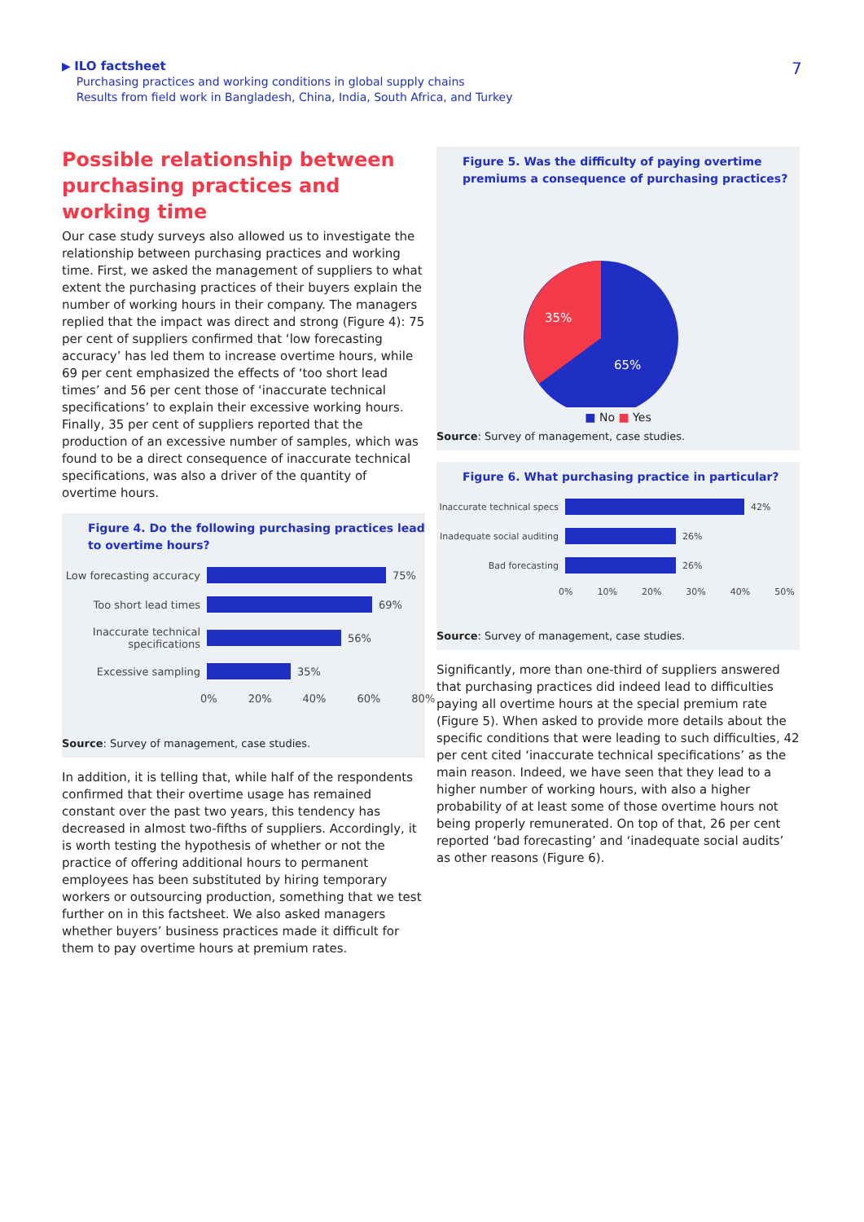▶ ILO factsheet
Purchasing practices and working conditions in global supply chains
Results from field work in Bangladesh, China, India, South Africa, and Turkey
7
Possible relationship between purchasing practices and working time
Our case study surveys also allowed us to investigate the relationship between purchasing practices and working time. First, we asked the management of suppliers to what extent the purchasing practices of their buyers explain the number of working hours in their company. The managers replied that the impact was direct and strong (Figure 4): 75 per cent of suppliers confirmed that ‘low forecasting accuracy’ has led them to increase overtime hours, while 69 per cent emphasized the effects of ‘too short lead times’ and 56 per cent those of ‘inaccurate technical specifications’ to explain their excessive working hours. Finally, 35 per cent of suppliers reported that the production of an excessive number of samples, which was found to be a direct consequence of inaccurate technical specifications, was also a driver of the quantity of overtime hours.
Figure 4. Do the following purchasing practices lead to overtime hours?
Low forecasting accuracy 75%
Too short lead times 69%
Inaccurate technical specifications 56%
Excessive sampling 35%
0% 20% 40% 60% 80%
Source: Survey of management, case studies.
In addition, it is telling that, while half of the respondents confirmed that their overtime usage has remained constant over the past two years, this tendency has decreased in almost two-fifths of suppliers. Accordingly, it is worth testing the hypothesis of whether or not the practice of offering additional hours to permanent employees has been substituted by hiring temporary workers or outsourcing production, something that we test further on in this factsheet. We also asked managers whether buyers’ business practices made it difficult for them to pay overtime hours at premium rates.
Figure 5. Was the difficulty of paying overtime premiums a consequence of purchasing practices?
35%
65%
■ No ■ Yes
Source: Survey of management, case studies.
Figure 6. What purchasing practice in particular?
Inaccurate technical specs 42%
Inadequate social auditing 26%
Bad forecasting 26%
0% 10% 20% 30% 40% 50%
Source: Survey of management, case studies.
Significantly, more than one-third of suppliers answered that purchasing practices did indeed lead to difficulties paying all overtime hours at the special premium rate (Figure 5). When asked to provide more details about the specific conditions that were leading to such difficulties, 42 per cent cited ‘inaccurate technical specifications’ as the main reason. Indeed, we have seen that they lead to a higher number of working hours, with also a higher probability of at least some of those overtime hours not being properly remunerated. On top of that, 26 per cent reported ‘bad forecasting’ and ‘inadequate social audits’ as other reasons (Figure 6).